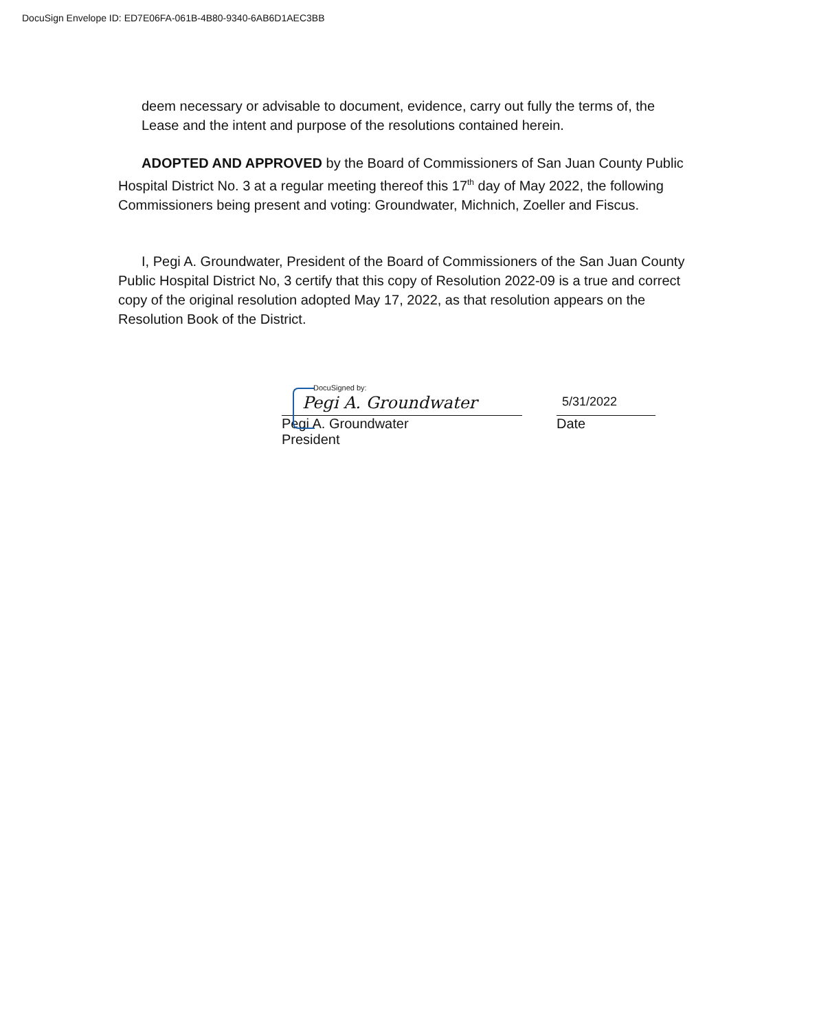DocuSign Envelope ID: ED7E06FA-061B-4B80-9340-6AB6D1AEC3BB
deem necessary or advisable to document, evidence, carry out fully the terms of, the
Lease and the intent and purpose of the resolutions contained herein.
ADOPTED AND APPROVED by the Board of Commissioners of San Juan County Public Hospital District No. 3 at a regular meeting thereof this 17<sup>th</sup> day of May 2022, the following Commissioners being present and voting: Groundwater, Michnich, Zoeller and Fiscus.
I, Pegi A. Groundwater, President of the Board of Commissioners of the San Juan County Public Hospital District No, 3 certify that this copy of Resolution 2022-09 is a true and correct copy of the original resolution adopted May 17, 2022, as that resolution appears on the Resolution Book of the District.
DocuSigned by:
Pegi A. Groundwater
Pegi A. Groundwater
President
5/31/2022
Date